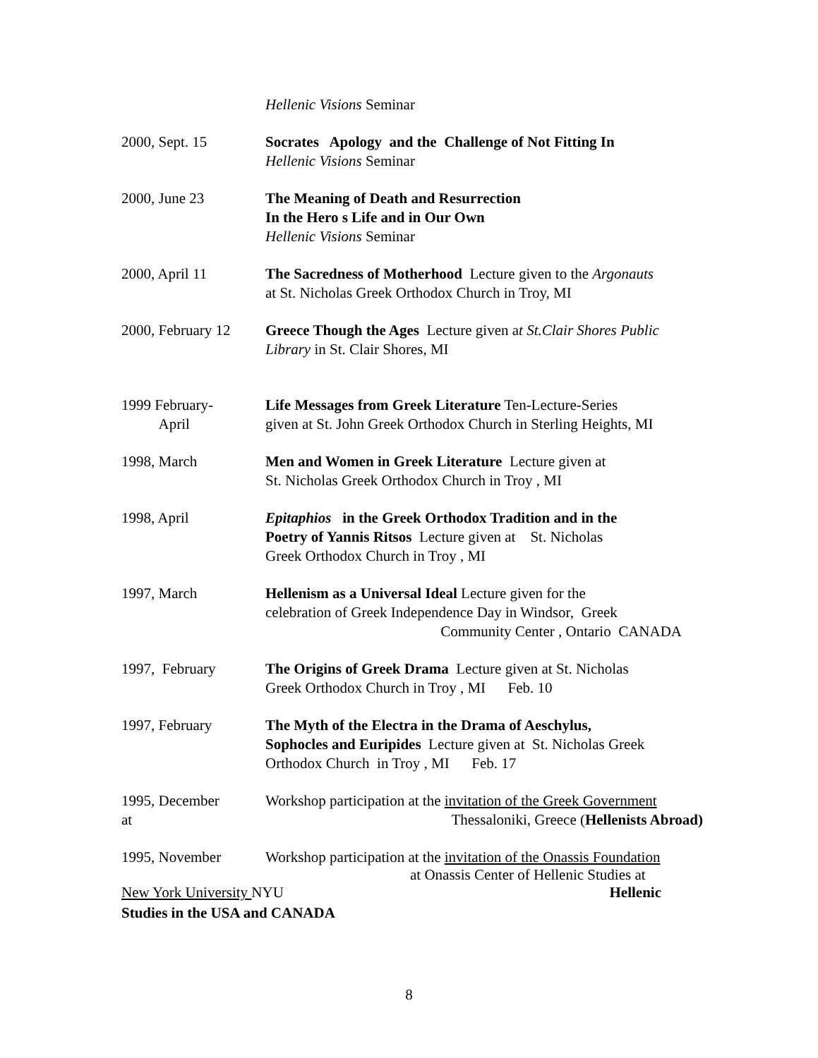Hellenic Visions Seminar
2000, Sept. 15 Socrates Apology and the Challenge of Not Fitting In
Hellenic Visions Seminar
2000, June 23 The Meaning of Death and Resurrection
In the Hero s Life and in Our Own
Hellenic Visions Seminar
2000, April 11 The Sacredness of Motherhood Lecture given to the Argonauts
at St. Nicholas Greek Orthodox Church in Troy, MI
2000, February 12
Greece Though the Ages Lecture given at St.Clair Shores Public Library in St. Clair Shores, MI
1999 February-
April
Life Messages from Greek Literature Ten-Lecture-Series
given at St. John Greek Orthodox Church in Sterling Heights, MI
1998, March Men and Women in Greek Literature Lecture given at
St. Nicholas Greek Orthodox Church in Troy , MI
1998, April Epitaphios in the Greek Orthodox Tradition and in the
Poetry of Yannis Ritsos Lecture given at St. Nicholas
Greek Orthodox Church in Troy , MI
1997, March Hellenism as a Universal Ideal Lecture given for the
celebration of Greek Independence Day in Windsor, Greek
Community Center , Ontario CANADA
1997, February The Origins of Greek Drama Lecture given at St. Nicholas
Greek Orthodox Church in Troy , MI Feb. 10
1997, February The Myth of the Electra in the Drama of Aeschylus,
Sophocles and Euripides Lecture given at St. Nicholas Greek
Orthodox Church in Troy , MI Feb. 17
1995, December
at
Workshop participation at the invitation of the Greek Government
Thessaloniki, Greece (Hellenists Abroad)
1995, November Workshop participation at the invitation of the Onassis Foundation
at Onassis Center of Hellenic Studies at
New York University NYU Hellenic
Studies in the USA and CANADA
8